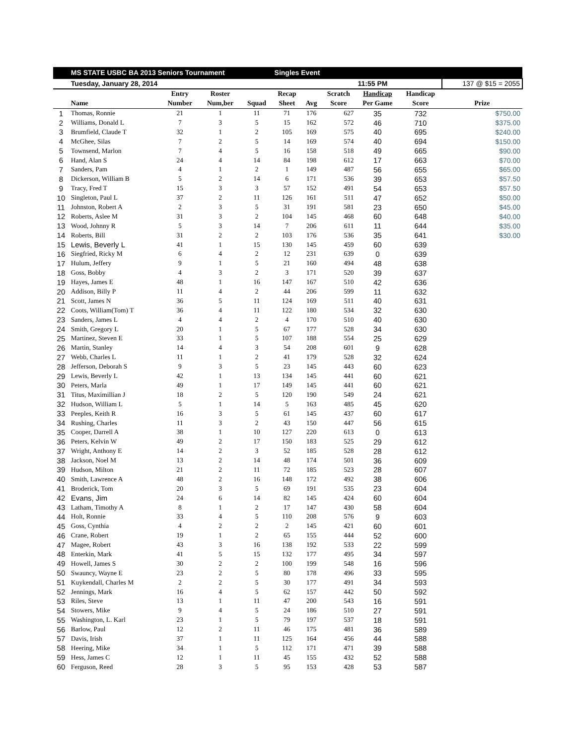| | MS STATE USBC BA 2013 Seniors Tournament | | | | Singles Event | | | | | |
| | Tuesday, January 28, 2014 | | | | | | | 11:55 PM | | 137 @ $15 = 2055 |
| | | Entry | Roster | | Recap | | Scratch | Handicap | Handicap | |
| | Name | Number | Num,ber | Squad | Sheet | Avg | Score | Per Game | Score | Prize |
| 1 | Thomas, Ronnie | 21 | 1 | 11 | 71 | 176 | 627 | 35 | 732 | $750.00 |
| 2 | Williams, Donald L | 7 | 3 | 5 | 15 | 162 | 572 | 46 | 710 | $375.00 |
| 3 | Brumfield, Claude T | 32 | 1 | 2 | 105 | 169 | 575 | 40 | 695 | $240.00 |
| 4 | McGhee, Silas | 7 | 2 | 5 | 14 | 169 | 574 | 40 | 694 | $150.00 |
| 5 | Townsend, Marlon | 7 | 4 | 5 | 16 | 158 | 518 | 49 | 665 | $90.00 |
| 6 | Hand, Alan S | 24 | 4 | 14 | 84 | 198 | 612 | 17 | 663 | $70.00 |
| 7 | Sanders, Pam | 4 | 1 | 2 | 1 | 149 | 487 | 56 | 655 | $65.00 |
| 8 | Dickerson, William B | 5 | 2 | 14 | 6 | 171 | 536 | 39 | 653 | $57.50 |
| 9 | Tracy, Fred T | 15 | 3 | 3 | 57 | 152 | 491 | 54 | 653 | $57.50 |
| 10 | Singleton, Paul L | 37 | 2 | 11 | 126 | 161 | 511 | 47 | 652 | $50.00 |
| 11 | Johnston, Robert A | 2 | 3 | 5 | 31 | 191 | 581 | 23 | 650 | $45.00 |
| 12 | Roberts, Aslee M | 31 | 3 | 2 | 104 | 145 | 468 | 60 | 648 | $40.00 |
| 13 | Wood, Johnny R | 5 | 3 | 14 | 7 | 206 | 611 | 11 | 644 | $35.00 |
| 14 | Roberts, Bill | 31 | 2 | 2 | 103 | 176 | 536 | 35 | 641 | $30.00 |
| 15 | Lewis, Beverly L | 41 | 1 | 15 | 130 | 145 | 459 | 60 | 639 | |
| 16 | Siegfried, Ricky M | 6 | 4 | 2 | 12 | 231 | 639 | 0 | 639 | |
| 17 | Hulum, Jeffery | 9 | 1 | 5 | 21 | 160 | 494 | 48 | 638 | |
| 18 | Goss, Bobby | 4 | 3 | 2 | 3 | 171 | 520 | 39 | 637 | |
| 19 | Hayes, James E | 48 | 1 | 16 | 147 | 167 | 510 | 42 | 636 | |
| 20 | Addison, Billy P | 11 | 4 | 2 | 44 | 206 | 599 | 11 | 632 | |
| 21 | Scott, James N | 36 | 5 | 11 | 124 | 169 | 511 | 40 | 631 | |
| 22 | Coots, William(Tom) T | 36 | 4 | 11 | 122 | 180 | 534 | 32 | 630 | |
| 23 | Sanders, James L | 4 | 4 | 2 | 4 | 170 | 510 | 40 | 630 | |
| 24 | Smith, Gregory L | 20 | 1 | 5 | 67 | 177 | 528 | 34 | 630 | |
| 25 | Martinez, Steven E | 33 | 1 | 5 | 107 | 188 | 554 | 25 | 629 | |
| 26 | Martin, Stanley | 14 | 4 | 3 | 54 | 208 | 601 | 9 | 628 | |
| 27 | Webb, Charles L | 11 | 1 | 2 | 41 | 179 | 528 | 32 | 624 | |
| 28 | Jefferson, Deborah S | 9 | 3 | 5 | 23 | 145 | 443 | 60 | 623 | |
| 29 | Lewis, Beverly L | 42 | 1 | 13 | 134 | 145 | 441 | 60 | 621 | |
| 30 | Peters, Marla | 49 | 1 | 17 | 149 | 145 | 441 | 60 | 621 | |
| 31 | Titus, Maximillian J | 18 | 2 | 5 | 120 | 190 | 549 | 24 | 621 | |
| 32 | Hudson, William L | 5 | 1 | 14 | 5 | 163 | 485 | 45 | 620 | |
| 33 | Peeples, Keith R | 16 | 3 | 5 | 61 | 145 | 437 | 60 | 617 | |
| 34 | Rushing, Charles | 11 | 3 | 2 | 43 | 150 | 447 | 56 | 615 | |
| 35 | Cooper, Darrell A | 38 | 1 | 10 | 127 | 220 | 613 | 0 | 613 | |
| 36 | Peters, Kelvin W | 49 | 2 | 17 | 150 | 183 | 525 | 29 | 612 | |
| 37 | Wright, Anthony E | 14 | 2 | 3 | 52 | 185 | 528 | 28 | 612 | |
| 38 | Jackson, Noel M | 13 | 2 | 14 | 48 | 174 | 501 | 36 | 609 | |
| 39 | Hudson, Milton | 21 | 2 | 11 | 72 | 185 | 523 | 28 | 607 | |
| 40 | Smith, Lawrence A | 48 | 2 | 16 | 148 | 172 | 492 | 38 | 606 | |
| 41 | Broderick, Tom | 20 | 3 | 5 | 69 | 191 | 535 | 23 | 604 | |
| 42 | Evans, Jim | 24 | 6 | 14 | 82 | 145 | 424 | 60 | 604 | |
| 43 | Latham, Timothy A | 8 | 1 | 2 | 17 | 147 | 430 | 58 | 604 | |
| 44 | Holt, Ronnie | 33 | 4 | 5 | 110 | 208 | 576 | 9 | 603 | |
| 45 | Goss, Cynthia | 4 | 2 | 2 | 2 | 145 | 421 | 60 | 601 | |
| 46 | Crane, Robert | 19 | 1 | 2 | 65 | 155 | 444 | 52 | 600 | |
| 47 | Magee, Robert | 43 | 3 | 16 | 138 | 192 | 533 | 22 | 599 | |
| 48 | Enterkin, Mark | 41 | 5 | 15 | 132 | 177 | 495 | 34 | 597 | |
| 49 | Howell, James S | 30 | 2 | 2 | 100 | 199 | 548 | 16 | 596 | |
| 50 | Swauncy, Wayne E | 23 | 2 | 5 | 80 | 178 | 496 | 33 | 595 | |
| 51 | Kuykendall, Charles M | 2 | 2 | 5 | 30 | 177 | 491 | 34 | 593 | |
| 52 | Jennings, Mark | 16 | 4 | 5 | 62 | 157 | 442 | 50 | 592 | |
| 53 | Riles, Steve | 13 | 1 | 11 | 47 | 200 | 543 | 16 | 591 | |
| 54 | Stowers, Mike | 9 | 4 | 5 | 24 | 186 | 510 | 27 | 591 | |
| 55 | Washington, L. Karl | 23 | 1 | 5 | 79 | 197 | 537 | 18 | 591 | |
| 56 | Barlow, Paul | 12 | 2 | 11 | 46 | 175 | 481 | 36 | 589 | |
| 57 | Davis, Irish | 37 | 1 | 11 | 125 | 164 | 456 | 44 | 588 | |
| 58 | Heering, Mike | 34 | 1 | 5 | 112 | 171 | 471 | 39 | 588 | |
| 59 | Hess, James C | 12 | 1 | 11 | 45 | 155 | 432 | 52 | 588 | |
| 60 | Ferguson, Reed | 28 | 3 | 5 | 95 | 153 | 428 | 53 | 587 | |